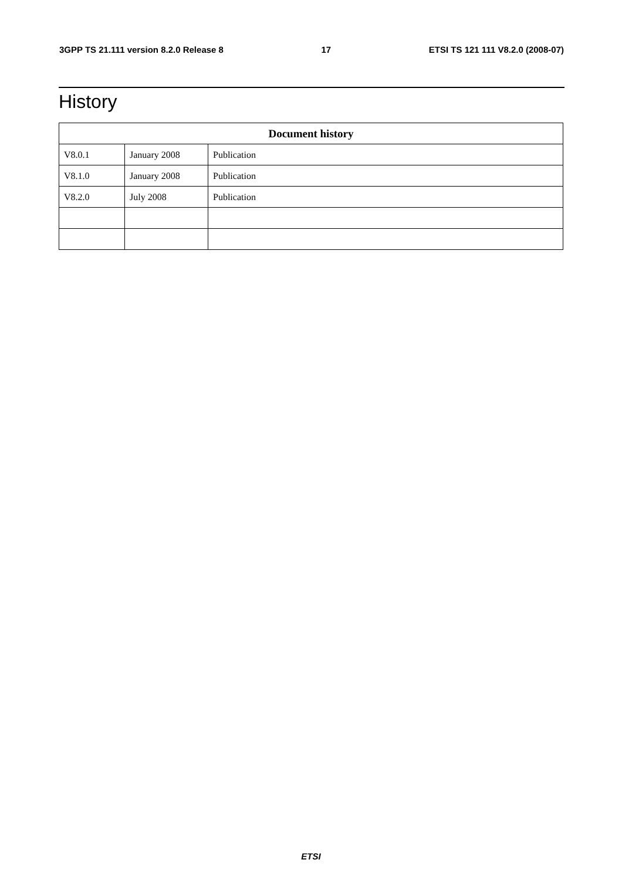3GPP TS 21.111 version 8.2.0 Release 8 17 ETSI TS 121 111 V8.2.0 (2008-07)
History
| Document history | | |
| --- | --- | --- |
| V8.0.1 | January 2008 | Publication |
| V8.1.0 | January 2008 | Publication |
| V8.2.0 | July 2008 | Publication |
ETSI